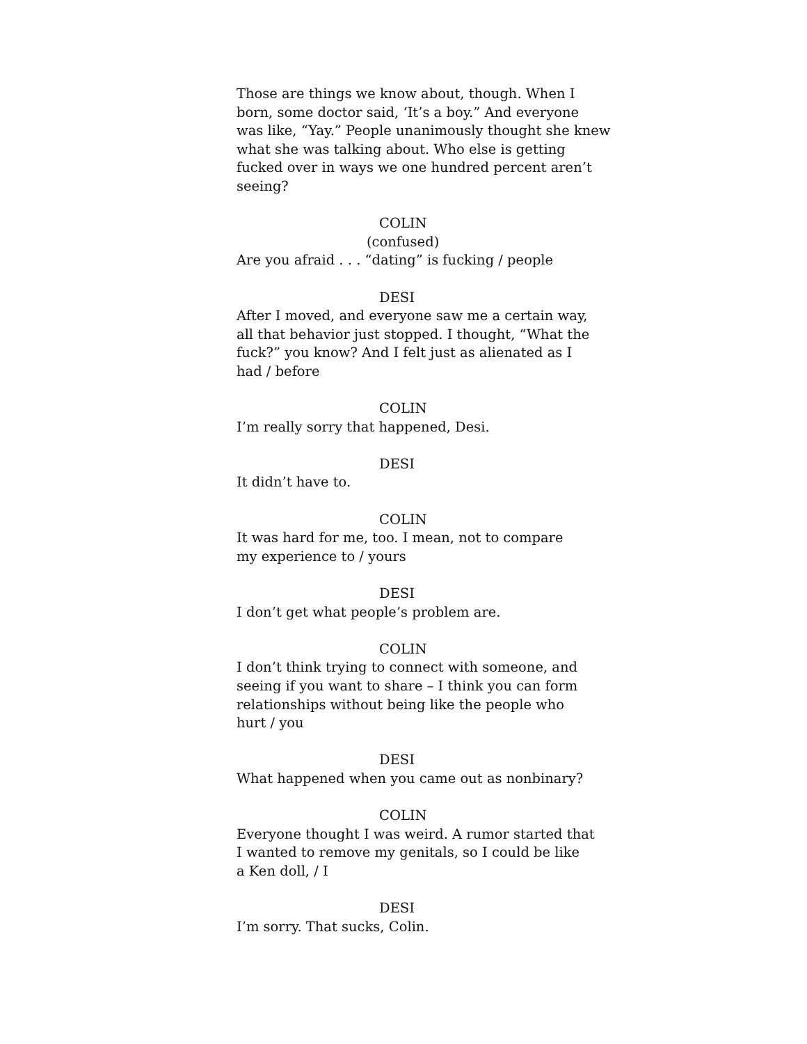Those are things we know about, though. When I
born, some doctor said, ‘It’s a boy.” And everyone
was like, “Yay.” People unanimously thought she knew
what she was talking about. Who else is getting
fucked over in ways we one hundred percent aren’t
seeing?
COLIN
(confused)
Are you afraid . . . “dating” is fucking / people
DESI
After I moved, and everyone saw me a certain way,
all that behavior just stopped. I thought, “What the
fuck?” you know? And I felt just as alienated as I
had / before
COLIN
I’m really sorry that happened, Desi.
DESI
It didn’t have to.
COLIN
It was hard for me, too. I mean, not to compare
my experience to / yours
DESI
I don’t get what people’s problem are.
COLIN
I don’t think trying to connect with someone, and
seeing if you want to share – I think you can form
relationships without being like the people who
hurt / you
DESI
What happened when you came out as nonbinary?
COLIN
Everyone thought I was weird. A rumor started that
I wanted to remove my genitals, so I could be like
a Ken doll, / I
DESI
I’m sorry. That sucks, Colin.